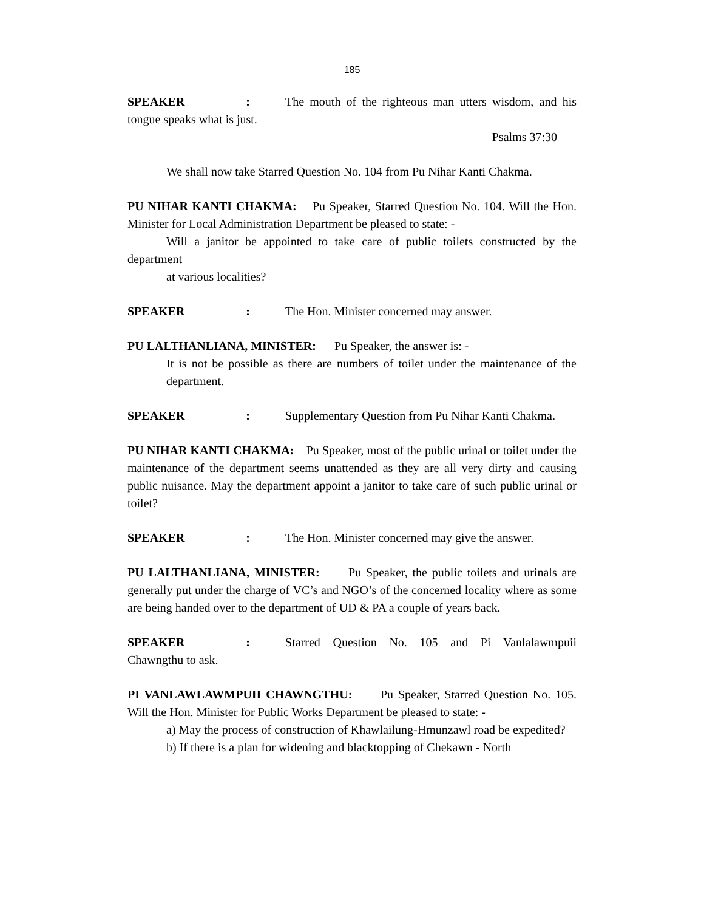185
SPEAKER: The mouth of the righteous man utters wisdom, and his tongue speaks what is just.
Psalms 37:30
We shall now take Starred Question No. 104 from Pu Nihar Kanti Chakma.
PU NIHAR KANTI CHAKMA: Pu Speaker, Starred Question No. 104. Will the Hon. Minister for Local Administration Department be pleased to state: -
Will a janitor be appointed to take care of public toilets constructed by the department
at various localities?
SPEAKER: The Hon. Minister concerned may answer.
PU LALTHANLIANA, MINISTER: Pu Speaker, the answer is: -
It is not be possible as there are numbers of toilet under the maintenance of the department.
SPEAKER: Supplementary Question from Pu Nihar Kanti Chakma.
PU NIHAR KANTI CHAKMA: Pu Speaker, most of the public urinal or toilet under the maintenance of the department seems unattended as they are all very dirty and causing public nuisance. May the department appoint a janitor to take care of such public urinal or toilet?
SPEAKER: The Hon. Minister concerned may give the answer.
PU LALTHANLIANA, MINISTER: Pu Speaker, the public toilets and urinals are generally put under the charge of VC’s and NGO’s of the concerned locality where as some are being handed over to the department of UD & PA a couple of years back.
SPEAKER: Starred Question No. 105 and Pi Vanlalawmpuii Chawngthu to ask.
PI VANLAWLAWMPUII CHAWNGTHU: Pu Speaker, Starred Question No. 105. Will the Hon. Minister for Public Works Department be pleased to state: -
a) May the process of construction of Khawlailung-Hmunzawl road be expedited?
b) If there is a plan for widening and blacktopping of Chekawn - North